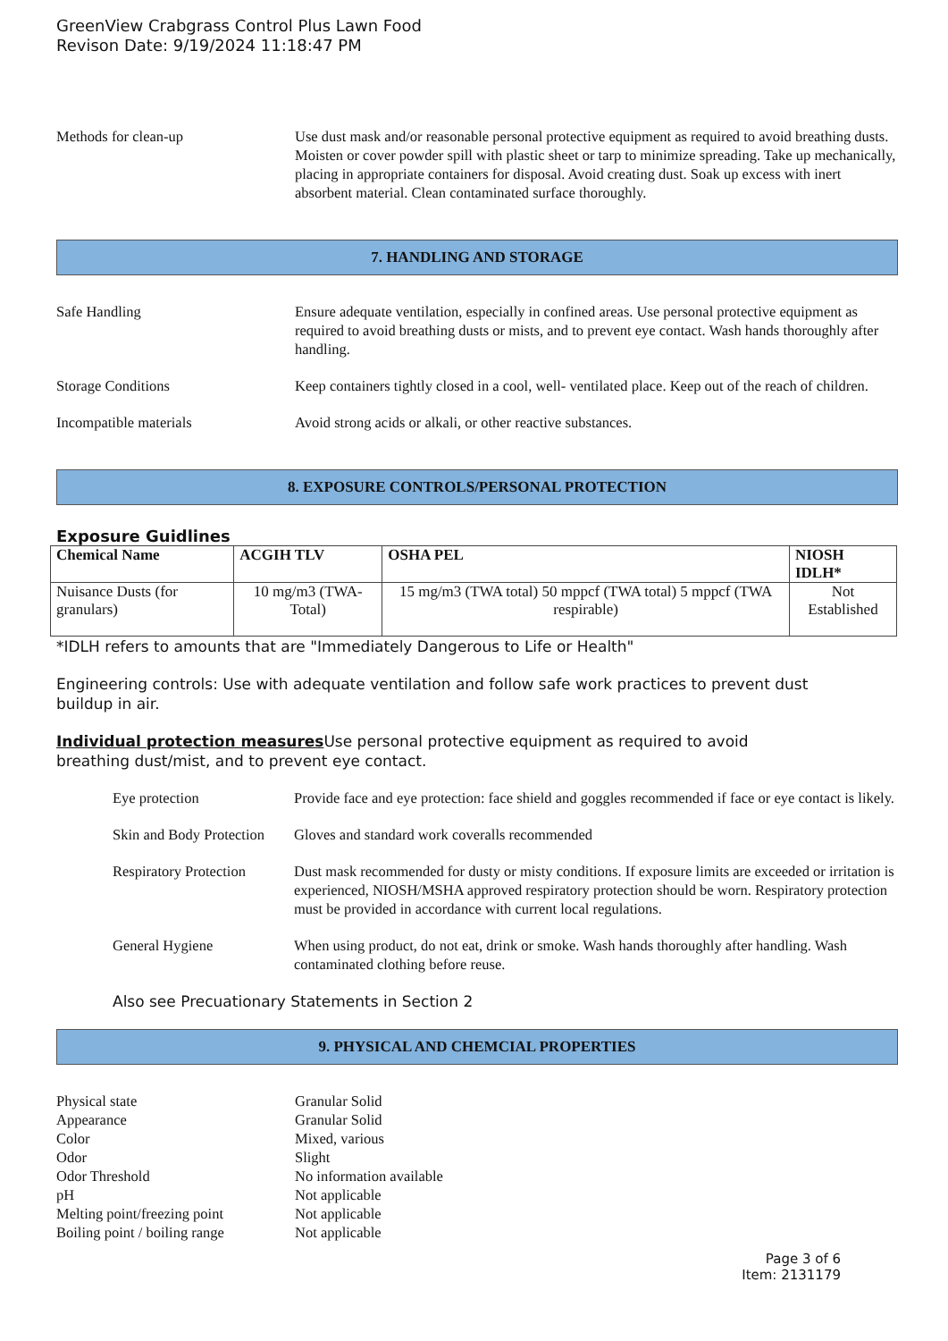GreenView Crabgrass Control Plus Lawn Food
Revison Date: 9/19/2024 11:18:47 PM
Methods for clean-up Use dust mask and/or reasonable personal protective equipment as required to avoid breathing dusts. Moisten or cover powder spill with plastic sheet or tarp to minimize spreading. Take up mechanically, placing in appropriate containers for disposal. Avoid creating dust. Soak up excess with inert absorbent material. Clean contaminated surface thoroughly.
7. HANDLING AND STORAGE
Safe Handling Ensure adequate ventilation, especially in confined areas. Use personal protective equipment as required to avoid breathing dusts or mists, and to prevent eye contact. Wash hands thoroughly after handling.
Storage Conditions Keep containers tightly closed in a cool, well- ventilated place. Keep out of the reach of children.
Incompatible materials Avoid strong acids or alkali, or other reactive substances.
8. EXPOSURE CONTROLS/PERSONAL PROTECTION
Exposure Guidlines
| Chemical Name | ACGIH TLV | OSHA PEL | NIOSH IDLH* |
| --- | --- | --- | --- |
| Nuisance Dusts (for granulars) | 10 mg/m3 (TWA- Total) | 15 mg/m3 (TWA total) 50 mppcf (TWA total) 5 mppcf (TWA respirable) | Not Established |
*IDLH refers to amounts that are "Immediately Dangerous to Life or Health"
Engineering controls: Use with adequate ventilation and follow safe work practices to prevent dust buildup in air.
Individual protection measures Use personal protective equipment as required to avoid breathing dust/mist, and to prevent eye contact.
Eye protection Provide face and eye protection: face shield and goggles recommended if face or eye contact is likely.
Skin and Body Protection
Gloves and standard work coveralls recommended
Respiratory Protection
Dust mask recommended for dusty or misty conditions. If exposure limits are exceeded or irritation is experienced, NIOSH/MSHA approved respiratory protection should be worn. Respiratory protection must be provided in accordance with current local regulations.
General Hygiene When using product, do not eat, drink or smoke. Wash hands thoroughly after handling. Wash contaminated clothing before reuse.
Also see Precuationary Statements in Section 2
9. PHYSICAL AND CHEMCIAL PROPERTIES
Physical state
Granular Solid
Appearance
Granular Solid
Color
Mixed, various
Odor
Slight
Odor Threshold
No information available
pH
Not applicable
Melting point/freezing point
Not applicable
Boiling point / boiling range
Not applicable
Page 3 of 6
Item: 2131179